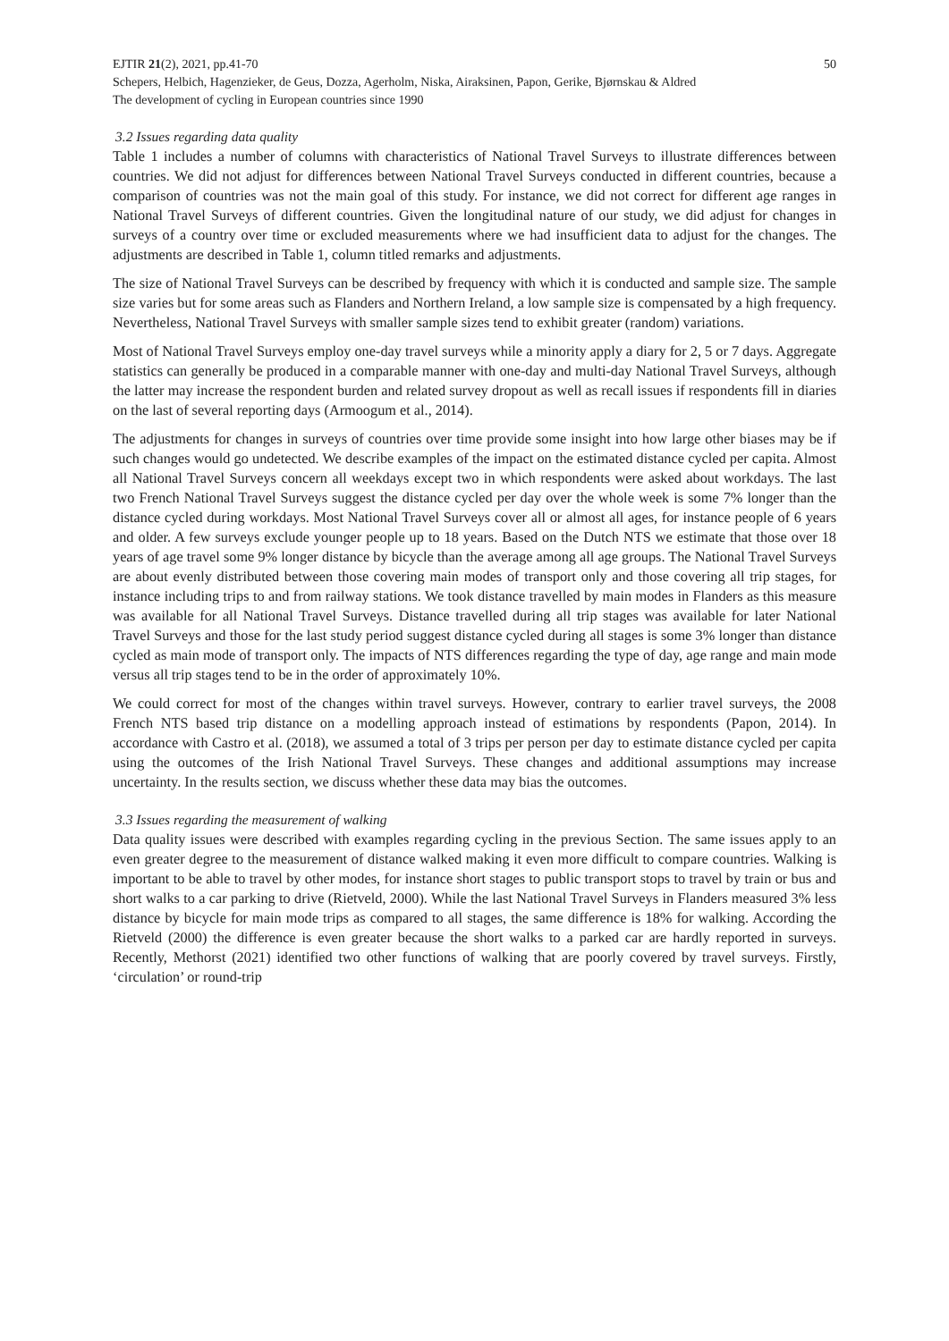EJTIR 21(2), 2021, pp.41-70 50
Schepers, Helbich, Hagenzieker, de Geus, Dozza, Agerholm, Niska, Airaksinen, Papon, Gerike, Bjørnskau & Aldred
The development of cycling in European countries since 1990
3.2 Issues regarding data quality
Table 1 includes a number of columns with characteristics of National Travel Surveys to illustrate differences between countries. We did not adjust for differences between National Travel Surveys conducted in different countries, because a comparison of countries was not the main goal of this study. For instance, we did not correct for different age ranges in National Travel Surveys of different countries. Given the longitudinal nature of our study, we did adjust for changes in surveys of a country over time or excluded measurements where we had insufficient data to adjust for the changes. The adjustments are described in Table 1, column titled remarks and adjustments.
The size of National Travel Surveys can be described by frequency with which it is conducted and sample size. The sample size varies but for some areas such as Flanders and Northern Ireland, a low sample size is compensated by a high frequency. Nevertheless, National Travel Surveys with smaller sample sizes tend to exhibit greater (random) variations.
Most of National Travel Surveys employ one-day travel surveys while a minority apply a diary for 2, 5 or 7 days. Aggregate statistics can generally be produced in a comparable manner with one-day and multi-day National Travel Surveys, although the latter may increase the respondent burden and related survey dropout as well as recall issues if respondents fill in diaries on the last of several reporting days (Armoogum et al., 2014).
The adjustments for changes in surveys of countries over time provide some insight into how large other biases may be if such changes would go undetected. We describe examples of the impact on the estimated distance cycled per capita. Almost all National Travel Surveys concern all weekdays except two in which respondents were asked about workdays. The last two French National Travel Surveys suggest the distance cycled per day over the whole week is some 7% longer than the distance cycled during workdays. Most National Travel Surveys cover all or almost all ages, for instance people of 6 years and older. A few surveys exclude younger people up to 18 years. Based on the Dutch NTS we estimate that those over 18 years of age travel some 9% longer distance by bicycle than the average among all age groups. The National Travel Surveys are about evenly distributed between those covering main modes of transport only and those covering all trip stages, for instance including trips to and from railway stations. We took distance travelled by main modes in Flanders as this measure was available for all National Travel Surveys. Distance travelled during all trip stages was available for later National Travel Surveys and those for the last study period suggest distance cycled during all stages is some 3% longer than distance cycled as main mode of transport only. The impacts of NTS differences regarding the type of day, age range and main mode versus all trip stages tend to be in the order of approximately 10%.
We could correct for most of the changes within travel surveys. However, contrary to earlier travel surveys, the 2008 French NTS based trip distance on a modelling approach instead of estimations by respondents (Papon, 2014). In accordance with Castro et al. (2018), we assumed a total of 3 trips per person per day to estimate distance cycled per capita using the outcomes of the Irish National Travel Surveys. These changes and additional assumptions may increase uncertainty. In the results section, we discuss whether these data may bias the outcomes.
3.3 Issues regarding the measurement of walking
Data quality issues were described with examples regarding cycling in the previous Section. The same issues apply to an even greater degree to the measurement of distance walked making it even more difficult to compare countries. Walking is important to be able to travel by other modes, for instance short stages to public transport stops to travel by train or bus and short walks to a car parking to drive (Rietveld, 2000). While the last National Travel Surveys in Flanders measured 3% less distance by bicycle for main mode trips as compared to all stages, the same difference is 18% for walking. According the Rietveld (2000) the difference is even greater because the short walks to a parked car are hardly reported in surveys. Recently, Methorst (2021) identified two other functions of walking that are poorly covered by travel surveys. Firstly, ‘circulation’ or round-trip